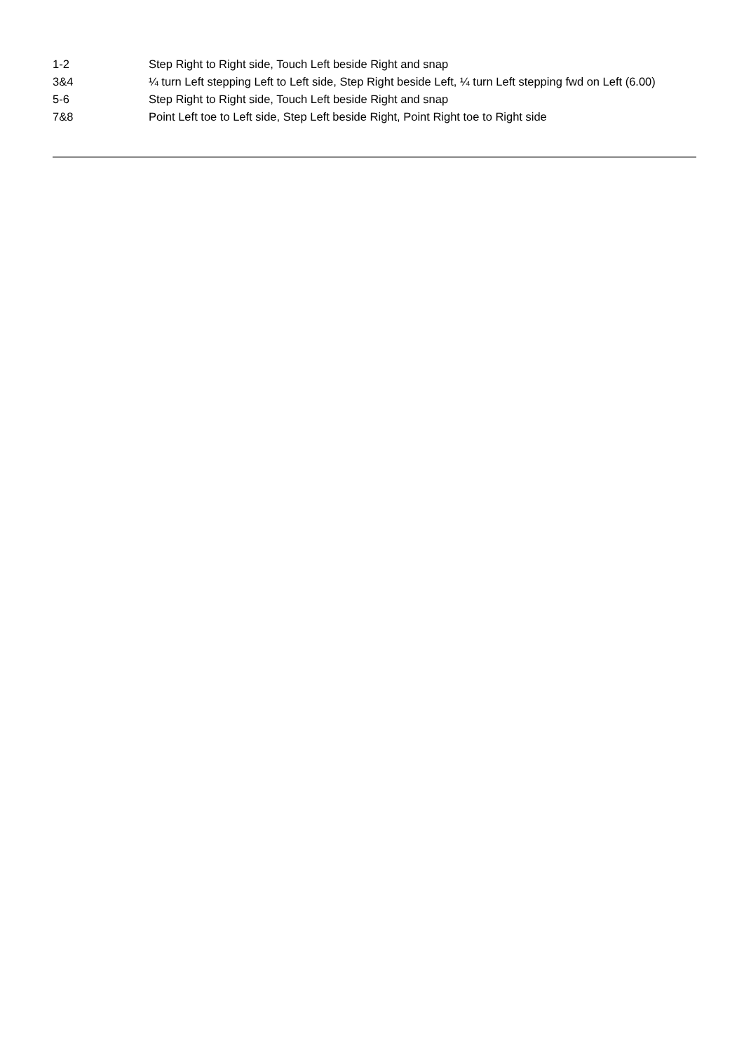| 1-2 | Step Right to Right side, Touch Left beside Right and snap |
| 3&4 | ¼ turn Left stepping Left to Left side, Step Right beside Left, ¼ turn Left stepping fwd on Left (6.00) |
| 5-6 | Step Right to Right side, Touch Left beside Right and snap |
| 7&8 | Point Left toe to Left side, Step Left beside Right, Point Right toe to Right side |